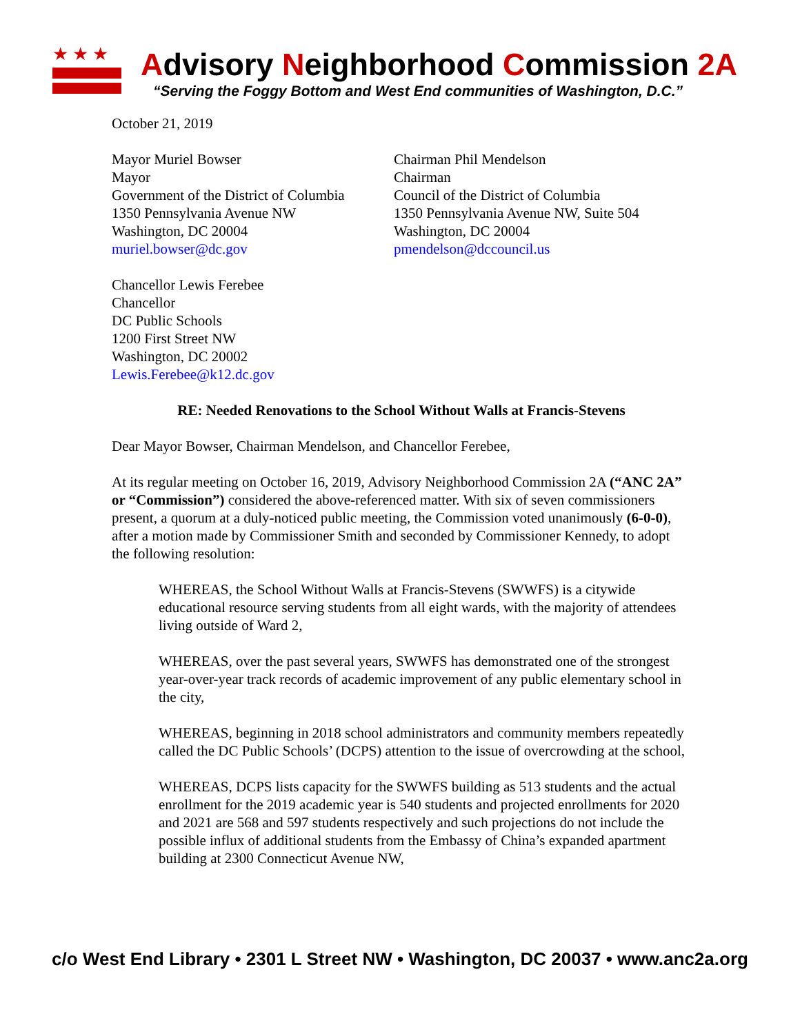★★★
Advisory Neighborhood Commission 2A
“Serving the Foggy Bottom and West End communities of Washington, D.C.”
October 21, 2019
Mayor Muriel Bowser
Mayor
Government of the District of Columbia
1350 Pennsylvania Avenue NW
Washington, DC 20004
muriel.bowser@dc.gov
Chairman Phil Mendelson
Chairman
Council of the District of Columbia
1350 Pennsylvania Avenue NW, Suite 504
Washington, DC 20004
pmendelson@dccouncil.us
Chancellor Lewis Ferebee
Chancellor
DC Public Schools
1200 First Street NW
Washington, DC 20002
Lewis.Ferebee@k12.dc.gov
RE: Needed Renovations to the School Without Walls at Francis-Stevens
Dear Mayor Bowser, Chairman Mendelson, and Chancellor Ferebee,
At its regular meeting on October 16, 2019, Advisory Neighborhood Commission 2A (“ANC 2A” or “Commission”) considered the above-referenced matter. With six of seven commissioners present, a quorum at a duly-noticed public meeting, the Commission voted unanimously (6-0-0), after a motion made by Commissioner Smith and seconded by Commissioner Kennedy, to adopt the following resolution:
WHEREAS, the School Without Walls at Francis-Stevens (SWWFS) is a citywide educational resource serving students from all eight wards, with the majority of attendees living outside of Ward 2,
WHEREAS, over the past several years, SWWFS has demonstrated one of the strongest year-over-year track records of academic improvement of any public elementary school in the city,
WHEREAS, beginning in 2018 school administrators and community members repeatedly called the DC Public Schools’ (DCPS) attention to the issue of overcrowding at the school,
WHEREAS, DCPS lists capacity for the SWWFS building as 513 students and the actual enrollment for the 2019 academic year is 540 students and projected enrollments for 2020 and 2021 are 568 and 597 students respectively and such projections do not include the possible influx of additional students from the Embassy of China’s expanded apartment building at 2300 Connecticut Avenue NW,
c/o West End Library • 2301 L Street NW • Washington, DC 20037 • www.anc2a.org